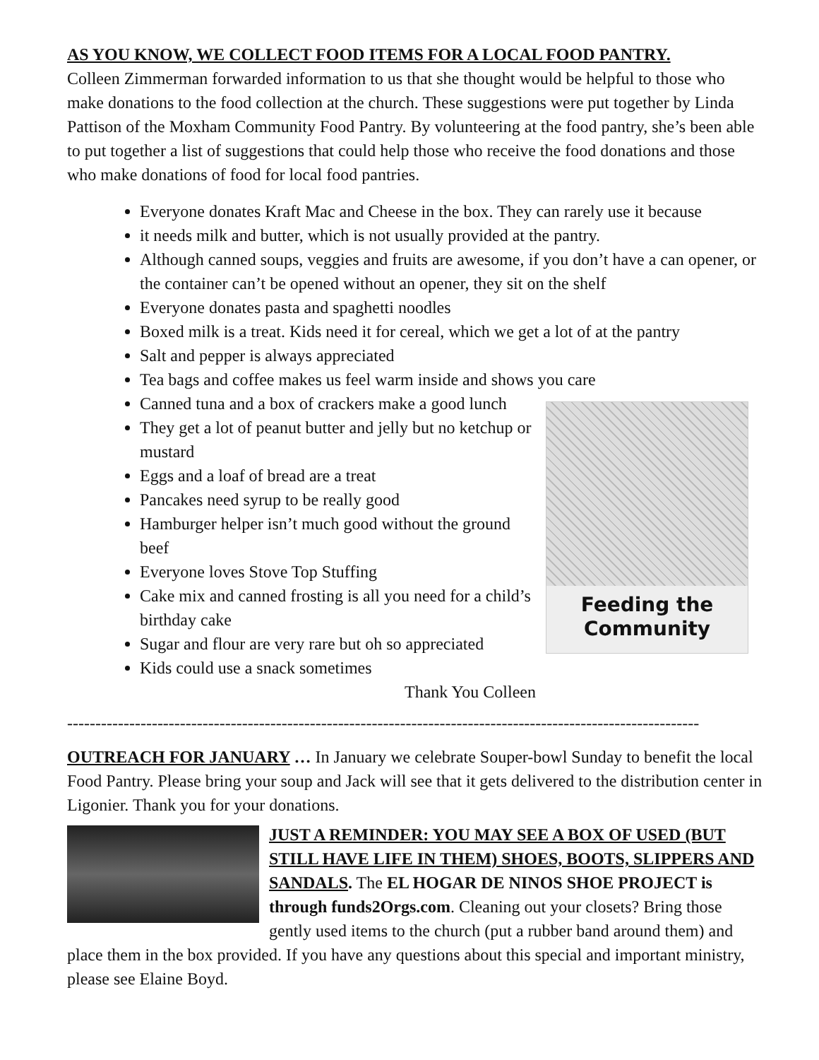AS YOU KNOW, WE COLLECT FOOD ITEMS FOR A LOCAL FOOD PANTRY.
Colleen Zimmerman forwarded information to us that she thought would be helpful to those who make donations to the food collection at the church. These suggestions were put together by Linda Pattison of the Moxham Community Food Pantry. By volunteering at the food pantry, she’s been able to put together a list of suggestions that could help those who receive the food donations and those who make donations of food for local food pantries.
Everyone donates Kraft Mac and Cheese in the box. They can rarely use it because
it needs milk and butter, which is not usually provided at the pantry.
Although canned soups, veggies and fruits are awesome, if you don’t have a can opener, or the container can’t be opened without an opener, they sit on the shelf
Everyone donates pasta and spaghetti noodles
Boxed milk is a treat. Kids need it for cereal, which we get a lot of at the pantry
Salt and pepper is always appreciated
Tea bags and coffee makes us feel warm inside and shows you care
Canned tuna and a box of crackers make a good lunch
Feeding the
Community
They get a lot of peanut butter and jelly but no ketchup or mustard
Eggs and a loaf of bread are a treat
Pancakes need syrup to be really good
Hamburger helper isn’t much good without the ground beef
Everyone loves Stove Top Stuffing
Cake mix and canned frosting is all you need for a child’s birthday cake
Sugar and flour are very rare but oh so appreciated
Kids could use a snack sometimes
Thank You Colleen
----------------------------------------------------------------------------------------------------------------
OUTREACH FOR JANUARY … In January we celebrate Souper-bowl Sunday to benefit the local Food Pantry. Please bring your soup and Jack will see that it gets delivered to the distribution center in Ligonier. Thank you for your donations.
JUST A REMINDER: YOU MAY SEE A BOX OF USED (BUT STILL HAVE LIFE IN THEM) SHOES, BOOTS, SLIPPERS AND SANDALS. The EL HOGAR DE NINOS SHOE PROJECT is through funds2Orgs.com. Cleaning out your closets? Bring those gently used items to the church (put a rubber band around them) and place them in the box provided. If you have any questions about this special and important ministry, please see Elaine Boyd.